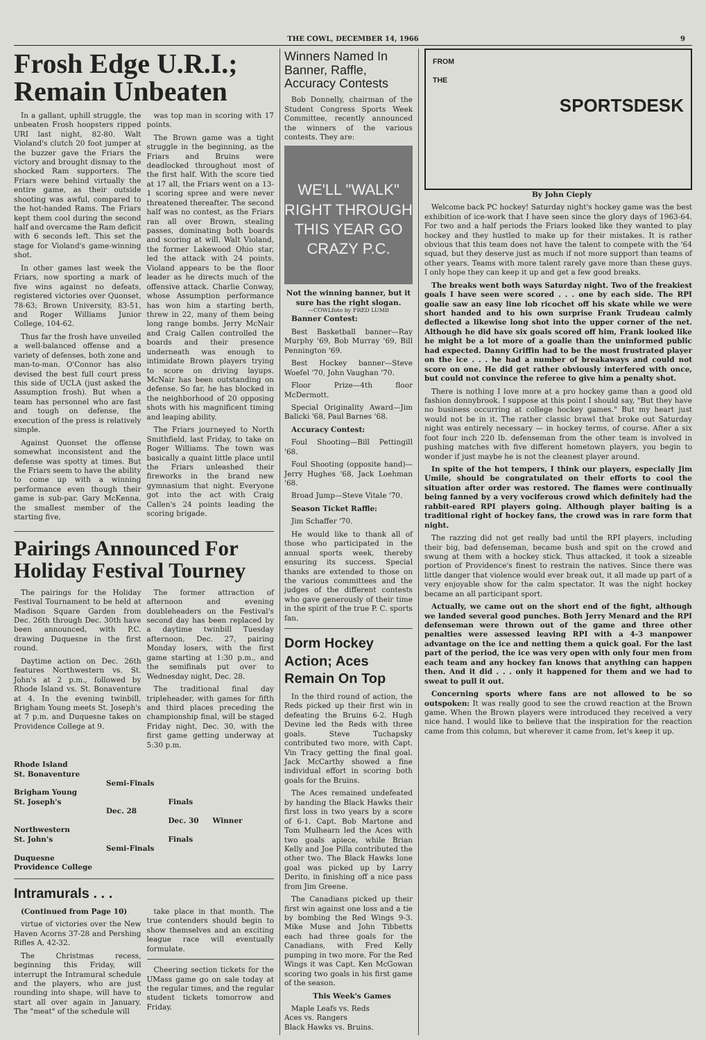THE COWL, DECEMBER 14, 1966 9
Frosh Edge U.R.I.;
Remain Unbeaten
In a gallant, uphill struggle, the unbeaten Frosh hoopsters ripped URI last night, 82-80. Walt Violand's clutch 20 foot jumper at the buzzer gave the Friars the victory and brought dismay to the shocked Ram supporters. The Friars were behind virtually the entire game, as their outside shooting was awful, compared to the hot-handed Rams. The Friars kept them cool during the second half and overcame the Ram deficit with 6 seconds left. This set the stage for Violand's game-winning shot.
In other games last week the Friars, now sporting a mark of five wins against no defeats, registered victories over Quonset, 78-63; Brown University, 83-51, and Roger Williams Junior College, 104-62.
Thus far the frosh have unveiled a well-balanced offense and a variety of defenses, both zone and man-to-man. O'Connor has also devised the best full court press this side of UCLA (just asked the Assumption frosh). But when a team has personnel who are fast and tough on defense, the execution of the press is relatively simple.
Against Quonset the offense somewhat inconsistent and the defense was spotty at times. But the Friars seem to have the ability to come up with a winning performance even though their game is sub-par. Gary McKenna, the smallest member of the starting five,
was top man in scoring with 17 points.
The Brown game was a tight struggle in the beginning, as the Friars and Bruins were deadlocked throughout most of the first half. With the score tied at 17 all, the Friars went on a 13-1 scoring spree and were never threatened thereafter. The second half was no contest, as the Friars ran all over Brown, stealing passes, dominating both boards and scoring at will. Walt Violand, the former Lakewood Ohio star, led the attack with 24 points. Violand appears to be the floor leader as he directs much of the offensive attack. Charlie Conway, whose Assumption performance has won him a starting berth, threw in 22, many of them being long range bombs. Jerry McNair and Craig Callen controlled the boards and their presence underneath was enough to intimidate Brown players trying to score on driving layups. McNair has been outstanding on defense. So far, he has blocked in the neighborhood of 20 opposing shots with his magnificent timing and leaping ability.
The Friars journeyed to North Smithfield, last Friday, to take on Roger Williams. The town was basically a quaint little place until the Friars unleashed their fireworks in the brand new gymnasium that night. Everyone got into the act with Craig Callen's 24 points leading the scoring brigade.
Pairings Announced For
Holiday Festival Tourney
The pairings for the Holiday Festival Tournament to be held at Madison Square Garden from Dec. 26th through Dec. 30th have been announced, with P.C. drawing Duquesne in the first round.
Daytime action on Dec. 26th features Northwestern vs. St. John's at 2 p.m., followed by Rhode Island vs. St. Bonaventure at 4. In the evening twinbill, Brigham Young meets St. Joseph's at 7 p.m. and Duquesne takes on Providence College at 9.
The former attraction of afternoon and evening doubleheaders on the Festival's second day has been replaced by a daytime twinbill Tuesday afternoon, Dec. 27, pairing Monday losers, with the first game starting at 1:30 p.m., and the semifinals put over to Wednesday night, Dec. 28.
The traditional final day tripleheader, with games for fifth and third places preceding the championship final, will be staged Friday night, Dec. 30, with the first game getting underway at 5:30 p.m.
Rhode Island
St. Bonaventure
Brigham Young
St. Joseph's
Northwestern
St. John's
Duquesne
Providence College
Semi-Finals
Dec. 28
Semi-Finals
Finals
Dec. 30
Finals
Winner
Intramurals . . .
(Continued from Page 10)
virtue of victories over the New Haven Acorns 37-28 and Pershing Rifles A, 42-32.
The Christmas recess, beginning this Friday, will interrupt the Intramural schedule and the players, who are just rounding into shape, will have to start all over again in January. The "meat" of the schedule will
take place in that month. The true contenders should begin to show themselves and an exciting league race will eventually formulate.
Cheering section tickets for the UMass game go on sale today at the regular times, and the regular student tickets tomorrow and Friday.
Winners Named In Banner, Raffle, Accuracy Contests
Bob Donnelly, chairman of the Student Congress Sports Week Committee, recently announced the winners of the various contests. They are:
WE'LL "WALK" RIGHT THROUGH THIS YEAR GO CRAZY P.C.
Not the winning banner, but it sure has the right slogan.
—COWLfoto by FRED LUMB
Banner Contest:
Best Basketball banner—Ray Murphy '69, Bob Murray '69, Bill Pennington '69.
Best Hockey banner—Steve Woefel '70, John Vaughan '70.
Floor Prize—4th floor McDermott.
Special Originality Award—Jim Balicki '68, Paul Barnes '68.
Accuracy Contest:
Foul Shooting—Bill Pettingill '68.
Foul Shooting (opposite hand)—Jerry Hughes '68, Jack Loehman '68.
Broad Jump—Steve Vitale '70.
Season Ticket Raffle:
Jim Schaffer '70.
He would like to thank all of those who participated in the annual sports week, thereby ensuring its success. Special thanks are extended to those on the various committees and the judges of the different contests who gave generously of their time in the spirit of the true P. C. sports fan.
Dorm Hockey Action; Aces Remain On Top
In the third round of action, the Reds picked up their first win in defeating the Bruins 6-2. Hugh Devine led the Reds with three goals. Steve Tuchapsky contributed two more, with Capt. Vin Tracy getting the final goal. Jack McCarthy showed a fine individual effort in scoring both goals for the Bruins.
The Aces remained undefeated by handing the Black Hawks their first loss in two years by a score of 6-1. Capt. Bob Martone and Tom Mulhearn led the Aces with two goals apiece, while Brian Kelly and Joe Pilla contributed the other two. The Black Hawks lone goal was picked up by Larry Derito, in finishing off a nice pass from Jim Greene.
The Canadians picked up their first win against one loss and a tie by bombing the Red Wings 9-3. Mike Muse and John Tibbetts each had three goals for the Canadians, with Fred Kelly pumping in two more. For the Red Wings it was Capt. Ken McGowan scoring two goals in his first game of the season.
This Week's Games
Maple Leafs vs. Reds
Aces vs. Rangers
Black Hawks vs. Bruins.
FROM
THE
SPORTSDESK
By John Cieply
Welcome back PC hockey! Saturday night's hockey game was the best exhibition of ice-work that I have seen since the glory days of 1963-64. For two and a half periods the Friars looked like they wanted to play hockey and they hustled to make up for their mistakes. It is rather obvious that this team does not have the talent to compete with the '64 squad, but they deserve just as much if not more support than teams of other years. Teams with more talent rarely gave more than these guys. I only hope they can keep it up and get a few good breaks.
The breaks went both ways Saturday night. Two of the freakiest goals I have seen were scored . . . one by each side. The RPI goalie saw an easy line lob ricochet off his skate while we were short handed and to his own surprise Frank Trudeau calmly deflected a likewise long shot into the upper corner of the net. Although he did have six goals scored off him, Frank looked like he might be a lot more of a goalie than the uninformed public had expected. Danny Griffin had to be the most frustrated player on the ice . . . he had a number of breakaways and could not score on one. He did get rather obviously interfered with once, but could not convince the referee to give him a penalty shot.
There is nothing I love more at a pro hockey game than a good old fashion donnybrook. I suppose at this point I should say, "But they have no business occurring at college hockey games." But my heart just would not be in it. The rather classic brawl that broke out Saturday night was entirely necessary — in hockey terms, of course. After a six foot four inch 220 lb. defenseman from the other team is involved in pushing matches with five different hometown players, you begin to wonder if just maybe he is not the cleanest player around.
In spite of the hot tempers, I think our players, especially Jim Umile, should be congratulated on their efforts to cool the situation after order was restored. The flames were continually being fanned by a very vociferous crowd which definitely had the rabbit-eared RPI players going. Although player baiting is a traditional right of hockey fans, the crowd was in rare form that night.
The razzing did not get really bad until the RPI players, including their big, bad defenseman, became bush and spit on the crowd and swung at them with a hockey stick. Thus attacked, it took a sizeable portion of Providence's finest to restrain the natives. Since there was little danger that violence would ever break out, it all made up part of a very enjoyable show for the calm spectator. It was the night hockey became an all participant sport.
Actually, we came out on the short end of the fight, although we landed several good punches. Both Jerry Menard and the RPI defenseman were thrown out of the game and three other penalties were assessed leaving RPI with a 4-3 manpower advantage on the ice and netting them a quick goal. For the last part of the period, the ice was very open with only four men from each team and any hockey fan knows that anything can happen then. And it did . . . only it happened for them and we had to sweat to pull it out.
Concerning sports where fans are not allowed to be so outspoken: It was really good to see the crowd reaction at the Brown game. When the Brown players were introduced they received a very nice hand. I would like to believe that the inspiration for the reaction came from this column, but wherever it came from, let's keep it up.